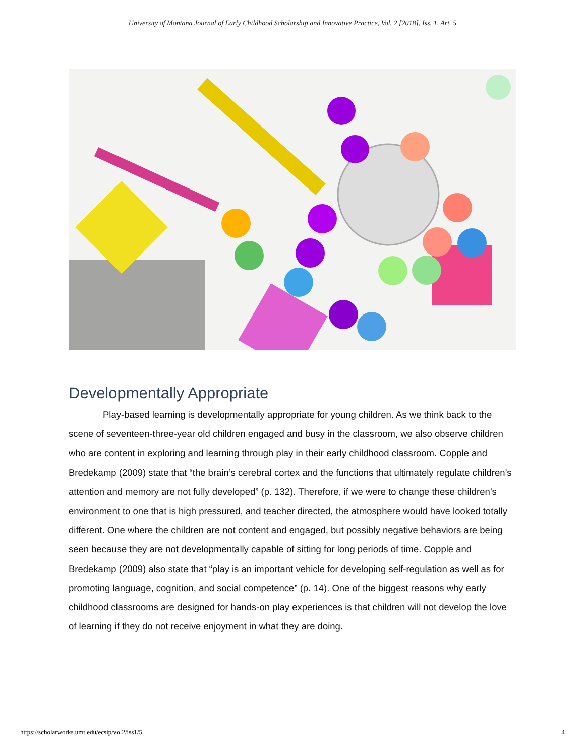University of Montana Journal of Early Childhood Scholarship and Innovative Practice, Vol. 2 [2018], Iss. 1, Art. 5
Developmentally Appropriate
Play-based learning is developmentally appropriate for young children. As we think back to the scene of seventeen-three-year old children engaged and busy in the classroom, we also observe children who are content in exploring and learning through play in their early childhood classroom. Copple and Bredekamp (2009) state that “the brain’s cerebral cortex and the functions that ultimately regulate children’s attention and memory are not fully developed” (p. 132). Therefore, if we were to change these children’s environment to one that is high pressured, and teacher directed, the atmosphere would have looked totally different. One where the children are not content and engaged, but possibly negative behaviors are being seen because they are not developmentally capable of sitting for long periods of time. Copple and Bredekamp (2009) also state that “play is an important vehicle for developing self-regulation as well as for promoting language, cognition, and social competence” (p. 14). One of the biggest reasons why early childhood classrooms are designed for hands-on play experiences is that children will not develop the love of learning if they do not receive enjoyment in what they are doing.
https://scholarworks.umt.edu/ecsip/vol2/iss1/5 4